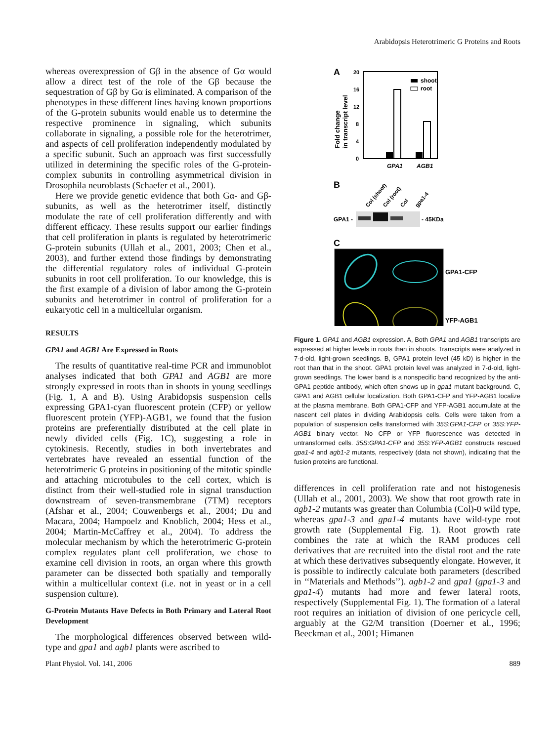Arabidopsis Heterotrimeric G Proteins and Roots
whereas overexpression of Gβ in the absence of Gα would allow a direct test of the role of the Gβ because the sequestration of Gβ by Gα is eliminated. A comparison of the phenotypes in these different lines having known proportions of the G-protein subunits would enable us to determine the respective prominence in signaling, which subunits collaborate in signaling, a possible role for the heterotrimer, and aspects of cell proliferation independently modulated by a specific subunit. Such an approach was first successfully utilized in determining the specific roles of the G-protein-complex subunits in controlling asymmetrical division in Drosophila neuroblasts (Schaefer et al., 2001).
Here we provide genetic evidence that both Gα- and Gβ-subunits, as well as the heterotrimer itself, distinctly modulate the rate of cell proliferation differently and with different efficacy. These results support our earlier findings that cell proliferation in plants is regulated by heterotrimeric G-protein subunits (Ullah et al., 2001, 2003; Chen et al., 2003), and further extend those findings by demonstrating the differential regulatory roles of individual G-protein subunits in root cell proliferation. To our knowledge, this is the first example of a division of labor among the G-protein subunits and heterotrimer in control of proliferation for a eukaryotic cell in a multicellular organism.
RESULTS
GPA1 and AGB1 Are Expressed in Roots
The results of quantitative real-time PCR and immunoblot analyses indicated that both GPA1 and AGB1 are more strongly expressed in roots than in shoots in young seedlings (Fig. 1, A and B). Using Arabidopsis suspension cells expressing GPA1-cyan fluorescent protein (CFP) or yellow fluorescent protein (YFP)-AGB1, we found that the fusion proteins are preferentially distributed at the cell plate in newly divided cells (Fig. 1C), suggesting a role in cytokinesis. Recently, studies in both invertebrates and vertebrates have revealed an essential function of the heterotrimeric G proteins in positioning of the mitotic spindle and attaching microtubules to the cell cortex, which is distinct from their well-studied role in signal transduction downstream of seven-transmembrane (7TM) receptors (Afshar et al., 2004; Couwenbergs et al., 2004; Du and Macara, 2004; Hampoelz and Knoblich, 2004; Hess et al., 2004; Martin-McCaffrey et al., 2004). To address the molecular mechanism by which the heterotrimeric G-protein complex regulates plant cell proliferation, we chose to examine cell division in roots, an organ where this growth parameter can be dissected both spatially and temporally within a multicellular context (i.e. not in yeast or in a cell suspension culture).
G-Protein Mutants Have Defects in Both Primary and Lateral Root Development
The morphological differences observed between wild-type and gpa1 and agb1 plants were ascribed to
A
20
16
12
8
4
0
Fold change
in transcript level
shoot
root
GPA1
AGB1
B
Col (shoot)
Col (root)
Col
gpa1-4
GPA1 -
- 45KDa
C
GPA1-CFP
YFP-AGB1
Figure 1. GPA1 and AGB1 expression. A, Both GPA1 and AGB1 transcripts are expressed at higher levels in roots than in shoots. Transcripts were analyzed in 7-d-old, light-grown seedlings. B, GPA1 protein level (45 kD) is higher in the root than that in the shoot. GPA1 protein level was analyzed in 7-d-old, light-grown seedlings. The lower band is a nonspecific band recognized by the anti-GPA1 peptide antibody, which often shows up in gpa1 mutant background. C, GPA1 and AGB1 cellular localization. Both GPA1-CFP and YFP-AGB1 localize at the plasma membrane. Both GPA1-CFP and YFP-AGB1 accumulate at the nascent cell plates in dividing Arabidopsis cells. Cells were taken from a population of suspension cells transformed with 35S:GPA1-CFP or 35S:YFP-AGB1 binary vector. No CFP or YFP fluorescence was detected in untransformed cells. 35S:GPA1-CFP and 35S:YFP-AGB1 constructs rescued gpa1-4 and agb1-2 mutants, respectively (data not shown), indicating that the fusion proteins are functional.
differences in cell proliferation rate and not histogenesis (Ullah et al., 2001, 2003). We show that root growth rate in agb1-2 mutants was greater than Columbia (Col)-0 wild type, whereas gpa1-3 and gpa1-4 mutants have wild-type root growth rate (Supplemental Fig. 1). Root growth rate combines the rate at which the RAM produces cell derivatives that are recruited into the distal root and the rate at which these derivatives subsequently elongate. However, it is possible to indirectly calculate both parameters (described in ‘‘Materials and Methods’’). agb1-2 and gpa1 (gpa1-3 and gpa1-4) mutants had more and fewer lateral roots, respectively (Supplemental Fig. 1). The formation of a lateral root requires an initiation of division of one pericycle cell, arguably at the G2/M transition (Doerner et al., 1996; Beeckman et al., 2001; Himanen
Plant Physiol. Vol. 141, 2006 889